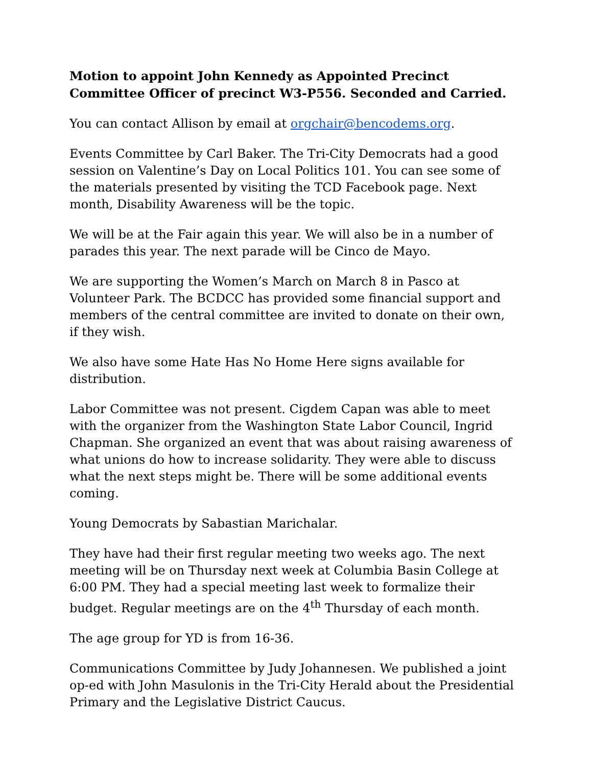Motion to appoint John Kennedy as Appointed Precinct Committee Officer of precinct W3-P556. Seconded and Carried.
You can contact Allison by email at orgchair@bencodems.org.
Events Committee by Carl Baker. The Tri-City Democrats had a good session on Valentine’s Day on Local Politics 101. You can see some of the materials presented by visiting the TCD Facebook page. Next month, Disability Awareness will be the topic.
We will be at the Fair again this year. We will also be in a number of parades this year. The next parade will be Cinco de Mayo.
We are supporting the Women’s March on March 8 in Pasco at Volunteer Park. The BCDCC has provided some financial support and members of the central committee are invited to donate on their own, if they wish.
We also have some Hate Has No Home Here signs available for distribution.
Labor Committee was not present. Cigdem Capan was able to meet with the organizer from the Washington State Labor Council, Ingrid Chapman. She organized an event that was about raising awareness of what unions do how to increase solidarity. They were able to discuss what the next steps might be. There will be some additional events coming.
Young Democrats by Sabastian Marichalar.
They have had their first regular meeting two weeks ago. The next meeting will be on Thursday next week at Columbia Basin College at 6:00 PM. They had a special meeting last week to formalize their budget. Regular meetings are on the 4<sup>th</sup> Thursday of each month.
The age group for YD is from 16-36.
Communications Committee by Judy Johannesen. We published a joint op-ed with John Masulonis in the Tri-City Herald about the Presidential Primary and the Legislative District Caucus.